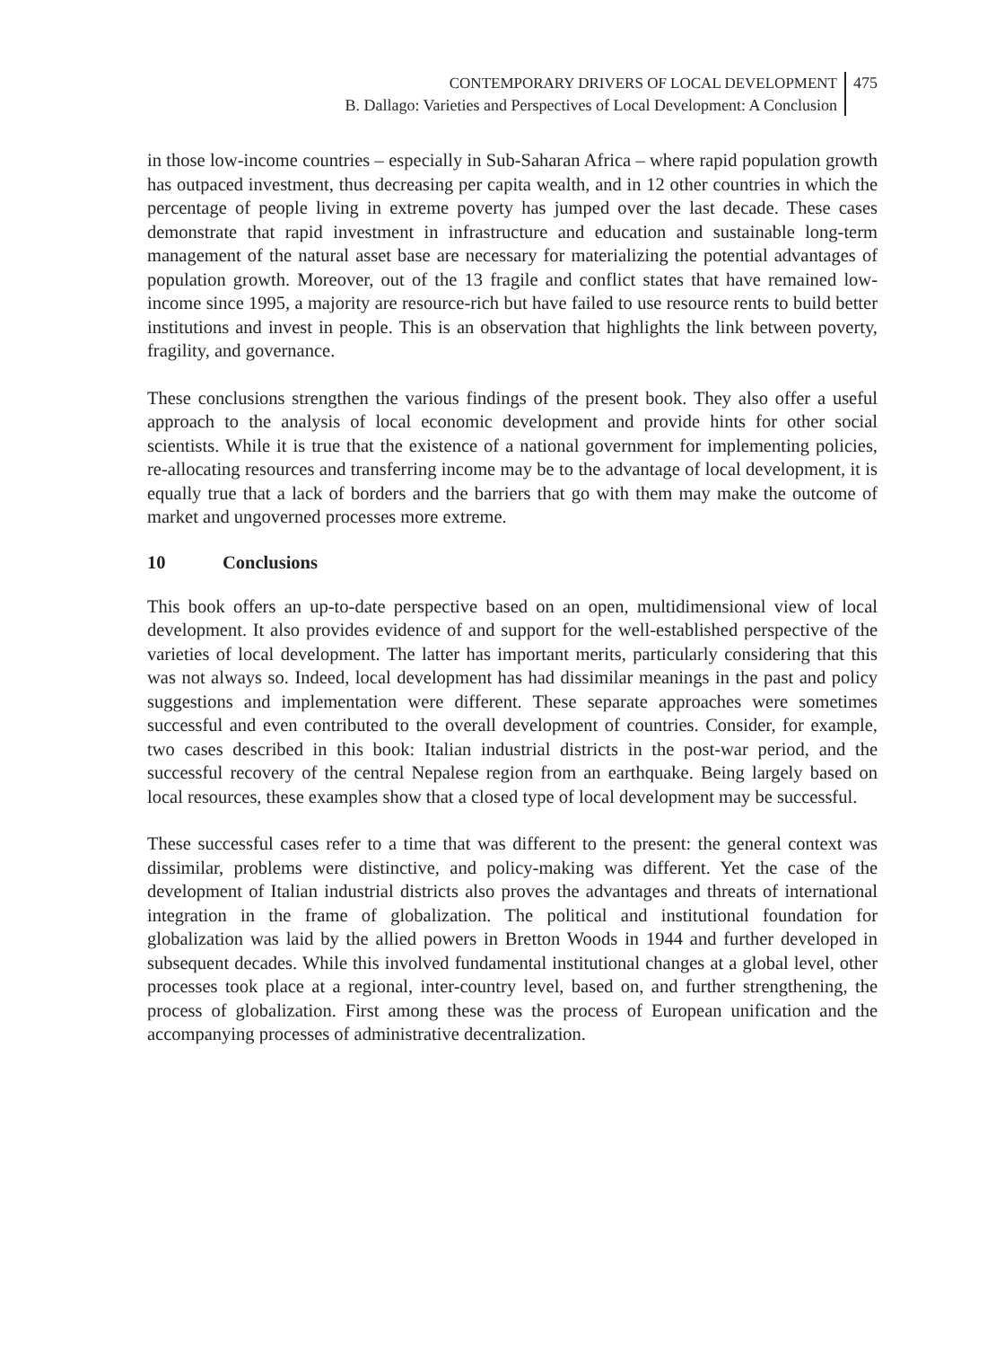CONTEMPORARY DRIVERS OF LOCAL DEVELOPMENT
B. Dallago: Varieties and Perspectives of Local Development: A Conclusion
475
in those low-income countries – especially in Sub-Saharan Africa – where rapid population growth has outpaced investment, thus decreasing per capita wealth, and in 12 other countries in which the percentage of people living in extreme poverty has jumped over the last decade. These cases demonstrate that rapid investment in infrastructure and education and sustainable long-term management of the natural asset base are necessary for materializing the potential advantages of population growth. Moreover, out of the 13 fragile and conflict states that have remained low-income since 1995, a majority are resource-rich but have failed to use resource rents to build better institutions and invest in people. This is an observation that highlights the link between poverty, fragility, and governance.
These conclusions strengthen the various findings of the present book. They also offer a useful approach to the analysis of local economic development and provide hints for other social scientists. While it is true that the existence of a national government for implementing policies, re-allocating resources and transferring income may be to the advantage of local development, it is equally true that a lack of borders and the barriers that go with them may make the outcome of market and ungoverned processes more extreme.
10 Conclusions
This book offers an up-to-date perspective based on an open, multidimensional view of local development. It also provides evidence of and support for the well-established perspective of the varieties of local development. The latter has important merits, particularly considering that this was not always so. Indeed, local development has had dissimilar meanings in the past and policy suggestions and implementation were different. These separate approaches were sometimes successful and even contributed to the overall development of countries. Consider, for example, two cases described in this book: Italian industrial districts in the post-war period, and the successful recovery of the central Nepalese region from an earthquake. Being largely based on local resources, these examples show that a closed type of local development may be successful.
These successful cases refer to a time that was different to the present: the general context was dissimilar, problems were distinctive, and policy-making was different. Yet the case of the development of Italian industrial districts also proves the advantages and threats of international integration in the frame of globalization. The political and institutional foundation for globalization was laid by the allied powers in Bretton Woods in 1944 and further developed in subsequent decades. While this involved fundamental institutional changes at a global level, other processes took place at a regional, inter-country level, based on, and further strengthening, the process of globalization. First among these was the process of European unification and the accompanying processes of administrative decentralization.